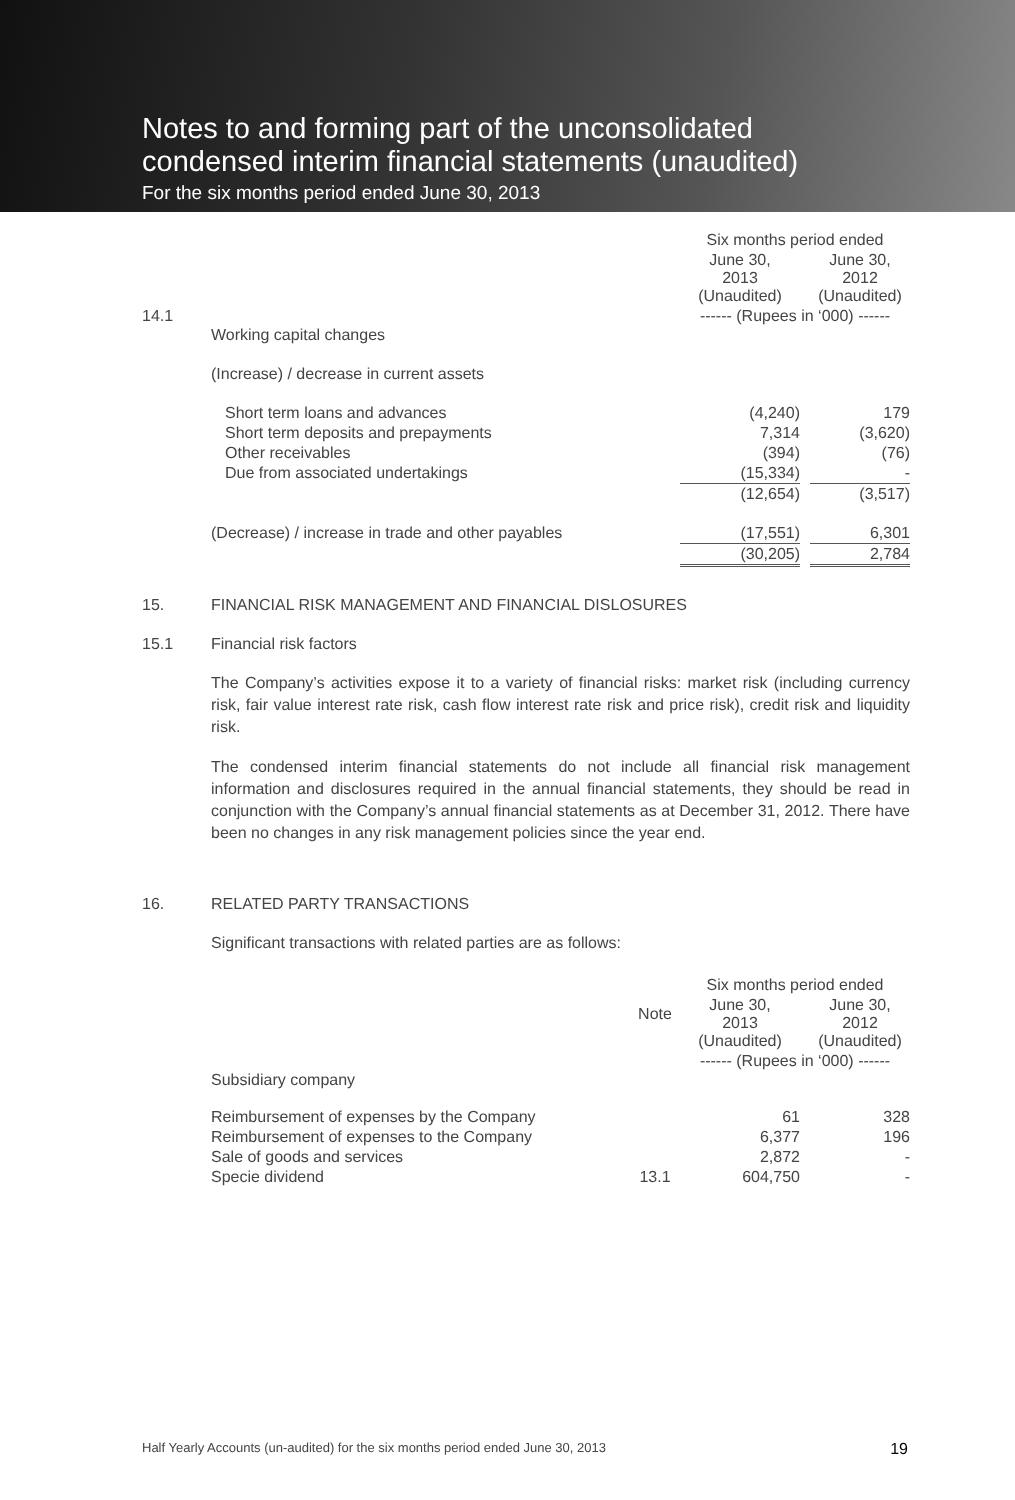Notes to and forming part of the unconsolidated
condensed interim financial statements (unaudited)
For the six months period ended June 30, 2013
| | | Six months period ended | | |
| | | June 30, 2013 (Unaudited) | | June 30, 2012 (Unaudited) |
| 14.1 | Working capital changes | ------ (Rupees in ‘000) ------ | | |
| | (Increase) / decrease in current assets | | | |
| | Short term loans and advances | (4,240) | | 179 |
| | Short term deposits and prepayments | 7,314 | | (3,620) |
| | Other receivables | (394) | | (76) |
| | Due from associated undertakings | (15,334) | | - |
| | | (12,654) | | (3,517) |
| | (Decrease) / increase in trade and other payables | (17,551) | | 6,301 |
| | | (30,205) | | 2,784 |
| 15. | FINANCIAL RISK MANAGEMENT AND FINANCIAL DISLOSURES |
| 15.1 | Financial risk factors |
The Company’s activities expose it to a variety of financial risks: market risk (including currency risk, fair value interest rate risk, cash flow interest rate risk and price risk), credit risk and liquidity risk.
The condensed interim financial statements do not include all financial risk management information and disclosures required in the annual financial statements, they should be read in conjunction with the Company’s annual financial statements as at December 31, 2012. There have been no changes in any risk management policies since the year end.
| 16. | RELATED PARTY TRANSACTIONS |
| | Significant transactions with related parties are as follows: |
| | | | Six months period ended | | |
| | | Note | June 30, 2013 (Unaudited) | | June 30, 2012 (Unaudited) |
| | Subsidiary company | | ------ (Rupees in ‘000) ------ | | |
| | Reimbursement of expenses by the Company | | 61 | | 328 |
| | Reimbursement of expenses to the Company | | 6,377 | | 196 |
| | Sale of goods and services | | 2,872 | | - |
| | Specie dividend | 13.1 | 604,750 | | - |
Half Yearly Accounts (un-audited) for the six months period ended June 30, 2013 19